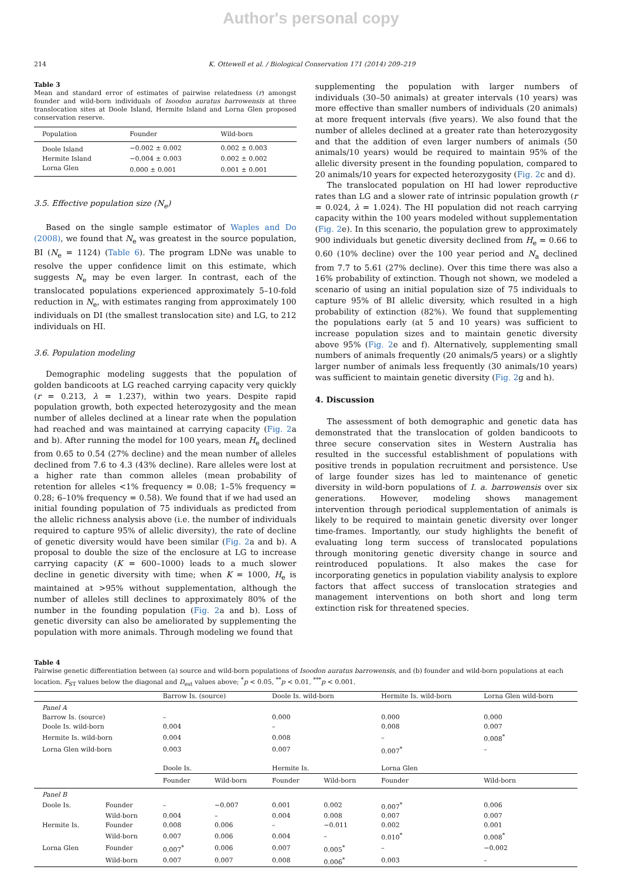Author's personal copy
214 K. Ottewell et al. / Biological Conservation 171 (2014) 209–219
Table 3
Mean and standard error of estimates of pairwise relatedness (r) amongst founder and wild-born individuals of Isoodon auratus barrowensis at three translocation sites at Doole Island, Hermite Island and Lorna Glen proposed conservation reserve.
| Population | Founder | Wild-born |
| --- | --- | --- |
| Doole Island | −0.002 ± 0.002 | 0.002 ± 0.003 |
| Hermite Island | −0.004 ± 0.003 | 0.002 ± 0.002 |
| Lorna Glen | 0.000 ± 0.001 | 0.001 ± 0.001 |
3.5. Effective population size (N<sub>e</sub>)
Based on the single sample estimator of Waples and Do (2008), we found that N<sub>e</sub> was greatest in the source population, BI (N<sub>e</sub> = 1124) (Table 6). The program LDNe was unable to resolve the upper confidence limit on this estimate, which suggests N<sub>e</sub> may be even larger. In contrast, each of the translocated populations experienced approximately 5–10-fold reduction in N<sub>e</sub>, with estimates ranging from approximately 100 individuals on DI (the smallest translocation site) and LG, to 212 individuals on HI.
3.6. Population modeling
Demographic modeling suggests that the population of golden bandicoots at LG reached carrying capacity very quickly (r = 0.213, λ = 1.237), within two years. Despite rapid population growth, both expected heterozygosity and the mean number of alleles declined at a linear rate when the population had reached and was maintained at carrying capacity (Fig. 2a and b). After running the model for 100 years, mean H<sub>e</sub> declined from 0.65 to 0.54 (27% decline) and the mean number of alleles declined from 7.6 to 4.3 (43% decline). Rare alleles were lost at a higher rate than common alleles (mean probability of retention for alleles <1% frequency = 0.08; 1–5% frequency = 0.28; 6–10% frequency = 0.58). We found that if we had used an initial founding population of 75 individuals as predicted from the allelic richness analysis above (i.e. the number of individuals required to capture 95% of allelic diversity), the rate of decline of genetic diversity would have been similar (Fig. 2a and b). A proposal to double the size of the enclosure at LG to increase carrying capacity (K = 600–1000) leads to a much slower decline in genetic diversity with time; when K = 1000, H<sub>e</sub> is maintained at >95% without supplementation, although the number of alleles still declines to approximately 80% of the number in the founding population (Fig. 2a and b). Loss of genetic diversity can also be ameliorated by supplementing the population with more animals. Through modeling we found that
supplementing the population with larger numbers of individuals (30–50 animals) at greater intervals (10 years) was more effective than smaller numbers of individuals (20 animals) at more frequent intervals (five years). We also found that the number of alleles declined at a greater rate than heterozygosity and that the addition of even larger numbers of animals (50 animals/10 years) would be required to maintain 95% of the allelic diversity present in the founding population, compared to 20 animals/10 years for expected heterozygosity (Fig. 2c and d).
The translocated population on HI had lower reproductive rates than LG and a slower rate of intrinsic population growth (r = 0.024, λ = 1.024). The HI population did not reach carrying capacity within the 100 years modeled without supplementation (Fig. 2e). In this scenario, the population grew to approximately 900 individuals but genetic diversity declined from H<sub>e</sub> = 0.66 to 0.60 (10% decline) over the 100 year period and N<sub>a</sub> declined from 7.7 to 5.61 (27% decline). Over this time there was also a 16% probability of extinction. Though not shown, we modeled a scenario of using an initial population size of 75 individuals to capture 95% of BI allelic diversity, which resulted in a high probability of extinction (82%). We found that supplementing the populations early (at 5 and 10 years) was sufficient to increase population sizes and to maintain genetic diversity above 95% (Fig. 2e and f). Alternatively, supplementing small numbers of animals frequently (20 animals/5 years) or a slightly larger number of animals less frequently (30 animals/10 years) was sufficient to maintain genetic diversity (Fig. 2g and h).
4. Discussion
The assessment of both demographic and genetic data has demonstrated that the translocation of golden bandicoots to three secure conservation sites in Western Australia has resulted in the successful establishment of populations with positive trends in population recruitment and persistence. Use of large founder sizes has led to maintenance of genetic diversity in wild-born populations of I. a. barrowensis over six generations. However, modeling shows management intervention through periodical supplementation of animals is likely to be required to maintain genetic diversity over longer time-frames. Importantly, our study highlights the benefit of evaluating long term success of translocated populations through monitoring genetic diversity change in source and reintroduced populations. It also makes the case for incorporating genetics in population viability analysis to explore factors that affect success of translocation strategies and management interventions on both short and long term extinction risk for threatened species.
Table 4
Pairwise genetic differentiation between (a) source and wild-born populations of Isoodon auratus barrowensis, and (b) founder and wild-born populations at each location. F<sub>ST</sub> values below the diagonal and D<sub>est</sub> values above; <sup>*</sup>p < 0.05, <sup>**</sup>p < 0.01, <sup>***</sup>p < 0.001.
| | | Barrow Is. (source) | | Doole Is. wild-born | | Hermite Is. wild-born | | Lorna Glen wild-born |
| --- | --- | --- | --- | --- | --- | --- | --- | --- |
| Panel A | | | | | | | | |
| Barrow Is. (source) | | – | | 0.000 | | 0.000 | | 0.000 |
| Doole Is. wild-born | | 0.004 | | – | | 0.008 | | 0.007 |
| Hermite Is. wild-born | | 0.004 | | 0.008 | | – | | 0.008<sup>*</sup> |
| Lorna Glen wild-born | | 0.003 | | 0.007 | | 0.007<sup>*</sup> | | – |
| | | Doole Is. | | Hermite Is. | | Lorna Glen | | |
| | | Founder | Wild-born | Founder | Wild-born | Founder | Wild-born | |
| Panel B | | | | | | | | |
| Doole Is. | Founder | – | −0.007 | 0.001 | 0.002 | 0.007<sup>*</sup> | 0.006 | |
| | Wild-born | 0.004 | – | 0.004 | 0.008 | 0.007 | 0.007 | |
| Hermite Is. | Founder | 0.008 | 0.006 | – | −0.011 | 0.002 | 0.001 | |
| | Wild-born | 0.007 | 0.006 | 0.004 | – | 0.010<sup>*</sup> | 0.008<sup>*</sup> | |
| Lorna Glen | Founder | 0.007<sup>*</sup> | 0.006 | 0.007 | 0.005<sup>*</sup> | – | −0.002 | |
| | Wild-born | 0.007 | 0.007 | 0.008 | 0.006<sup>*</sup> | 0.003 | – | |